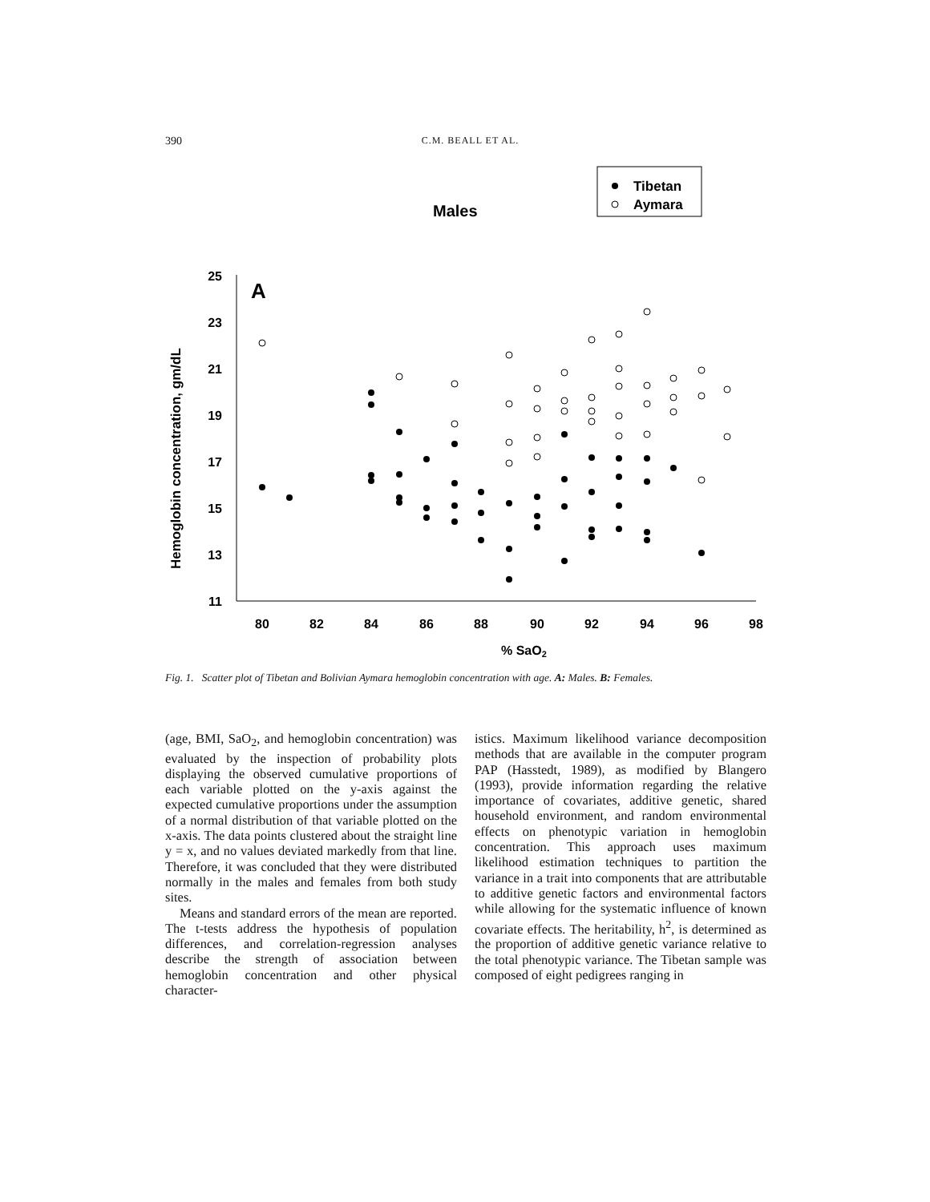390
C.M. BEALL ET AL.
Males
Tibetan
Aymara
A
25
23
21
19
17
15
13
11
80
82
84
86
88
90
92
94
96
98
% SaO2
Hemoglobin concentration, gm/dL
Fig. 1. Scatter plot of Tibetan and Bolivian Aymara hemoglobin concentration with age. A: Males. B: Females.
(age, BMI, SaO<sub>2</sub>, and hemoglobin concentration) was evaluated by the inspection of probability plots displaying the observed cumulative proportions of each variable plotted on the y-axis against the expected cumulative proportions under the assumption of a normal distribution of that variable plotted on the x-axis. The data points clustered about the straight line y = x, and no values deviated markedly from that line. Therefore, it was concluded that they were distributed normally in the males and females from both study sites.
Means and standard errors of the mean are reported. The t-tests address the hypothesis of population differences, and correlation-regression analyses describe the strength of association between hemoglobin concentration and other physical character-
istics. Maximum likelihood variance decomposition methods that are available in the computer program PAP (Hasstedt, 1989), as modified by Blangero (1993), provide information regarding the relative importance of covariates, additive genetic, shared household environment, and random environmental effects on phenotypic variation in hemoglobin concentration. This approach uses maximum likelihood estimation techniques to partition the variance in a trait into components that are attributable to additive genetic factors and environmental factors while allowing for the systematic influence of known covariate effects. The heritability, h<sup>2</sup>, is determined as the proportion of additive genetic variance relative to the total phenotypic variance. The Tibetan sample was composed of eight pedigrees ranging in